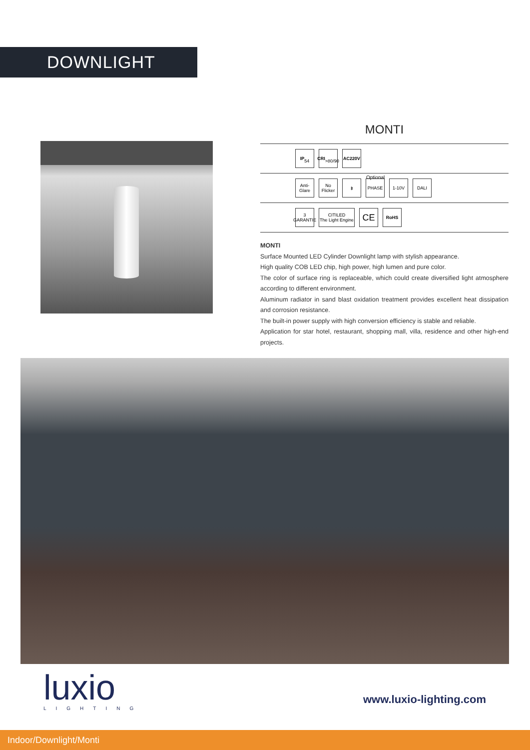DOWNLIGHT
MONTI
IP
54
CRI
>80/90
AC220V
Optional
Anti-Glare
No Flicker
ᛒ PHASE 1-10V DALI
3 GARANTIE
CITILED
The Light Engine
CE
RoHS
MONTI
Surface Mounted LED Cylinder Downlight lamp with stylish appearance.
High quality COB LED chip, high power, high lumen and pure color.
The color of surface ring is replaceable, which could create diversified light atmosphere according to different environment.
Aluminum radiator in sand blast oxidation treatment provides excellent heat dissipation and corrosion resistance.
The built-in power supply with high conversion efficiency is stable and reliable.
Application for star hotel, restaurant, shopping mall, villa, residence and other high-end projects.
luxio
LIGHTING
www.luxio-lighting.com
Indoor/Downlight/Monti